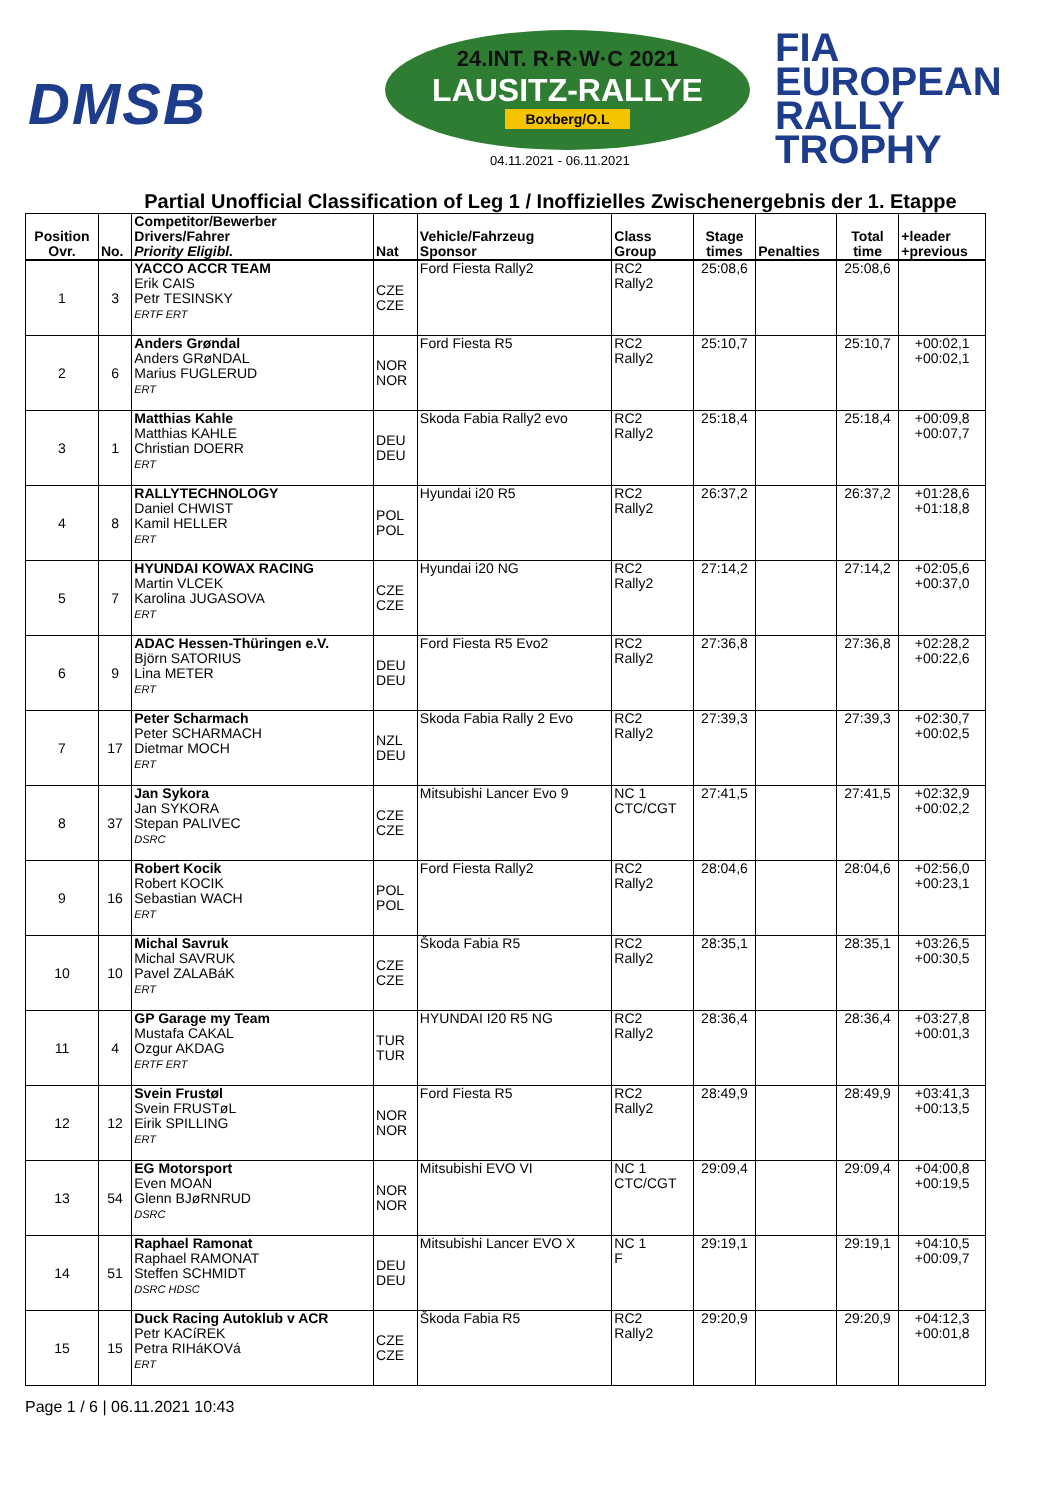DMSB
24.INT. R·R·W·C 2021
LAUSITZ-RALLYE
Boxberg/O.L
04.11.2021 - 06.11.2021
FIA
EUROPEAN
RALLY
TROPHY
Partial Unofficial Classification of Leg 1 / Inoffizielles Zwischenergebnis der 1. Etappe
| Position Ovr. | No. | Competitor/Bewerber Drivers/Fahrer Priority Eligibl. | Nat | Vehicle/Fahrzeug Sponsor | Class Group | Stage times | Penalties | Total time | +leader +previous |
| --- | --- | --- | --- | --- | --- | --- | --- | --- | --- |
| 1 | 3 | YACCO ACCR TEAM Erik CAIS Petr TESINSKY ERTF ERT | CZE CZE | Ford Fiesta Rally2 | RC2 Rally2 | 25:08,6 | | 25:08,6 | |
| 2 | 6 | Anders Grøndal Anders GRøNDAL Marius FUGLERUD ERT | NOR NOR | Ford Fiesta R5 | RC2 Rally2 | 25:10,7 | | 25:10,7 | +00:02,1 +00:02,1 |
| 3 | 1 | Matthias Kahle Matthias KAHLE Christian DOERR ERT | DEU DEU | Skoda Fabia Rally2 evo | RC2 Rally2 | 25:18,4 | | 25:18,4 | +00:09,8 +00:07,7 |
| 4 | 8 | RALLYTECHNOLOGY Daniel CHWIST Kamil HELLER ERT | POL POL | Hyundai i20 R5 | RC2 Rally2 | 26:37,2 | | 26:37,2 | +01:28,6 +01:18,8 |
| 5 | 7 | HYUNDAI KOWAX RACING Martin VLCEK Karolina JUGASOVA ERT | CZE CZE | Hyundai i20 NG | RC2 Rally2 | 27:14,2 | | 27:14,2 | +02:05,6 +00:37,0 |
| 6 | 9 | ADAC Hessen-Thüringen e.V. Björn SATORIUS Lina METER ERT | DEU DEU | Ford Fiesta R5 Evo2 | RC2 Rally2 | 27:36,8 | | 27:36,8 | +02:28,2 +00:22,6 |
| 7 | 17 | Peter Scharmach Peter SCHARMACH Dietmar MOCH ERT | NZL DEU | Skoda Fabia Rally 2 Evo | RC2 Rally2 | 27:39,3 | | 27:39,3 | +02:30,7 +00:02,5 |
| 8 | 37 | Jan Sykora Jan SYKORA Stepan PALIVEC DSRC | CZE CZE | Mitsubishi Lancer Evo 9 | NC 1 CTC/CGT | 27:41,5 | | 27:41,5 | +02:32,9 +00:02,2 |
| 9 | 16 | Robert Kocik Robert KOCIK Sebastian WACH ERT | POL POL | Ford Fiesta Rally2 | RC2 Rally2 | 28:04,6 | | 28:04,6 | +02:56,0 +00:23,1 |
| 10 | 10 | Michal Savruk Michal SAVRUK Pavel ZALABáK ERT | CZE CZE | Škoda Fabia R5 | RC2 Rally2 | 28:35,1 | | 28:35,1 | +03:26,5 +00:30,5 |
| 11 | 4 | GP Garage my Team Mustafa CAKAL Ozgur AKDAG ERTF ERT | TUR TUR | HYUNDAI I20 R5 NG | RC2 Rally2 | 28:36,4 | | 28:36,4 | +03:27,8 +00:01,3 |
| 12 | 12 | Svein Frustøl Svein FRUSTøL Eirik SPILLING ERT | NOR NOR | Ford Fiesta R5 | RC2 Rally2 | 28:49,9 | | 28:49,9 | +03:41,3 +00:13,5 |
| 13 | 54 | EG Motorsport Even MOAN Glenn BJøRNRUD DSRC | NOR NOR | Mitsubishi EVO VI | NC 1 CTC/CGT | 29:09,4 | | 29:09,4 | +04:00,8 +00:19,5 |
| 14 | 51 | Raphael Ramonat Raphael RAMONAT Steffen SCHMIDT DSRC HDSC | DEU DEU | Mitsubishi Lancer EVO X | NC 1 F | 29:19,1 | | 29:19,1 | +04:10,5 +00:09,7 |
| 15 | 15 | Duck Racing Autoklub v ACR Petr KACíREK Petra RIHáKOVá ERT | CZE CZE | Škoda Fabia R5 | RC2 Rally2 | 29:20,9 | | 29:20,9 | +04:12,3 +00:01,8 |
Page 1 / 6 | 06.11.2021 10:43